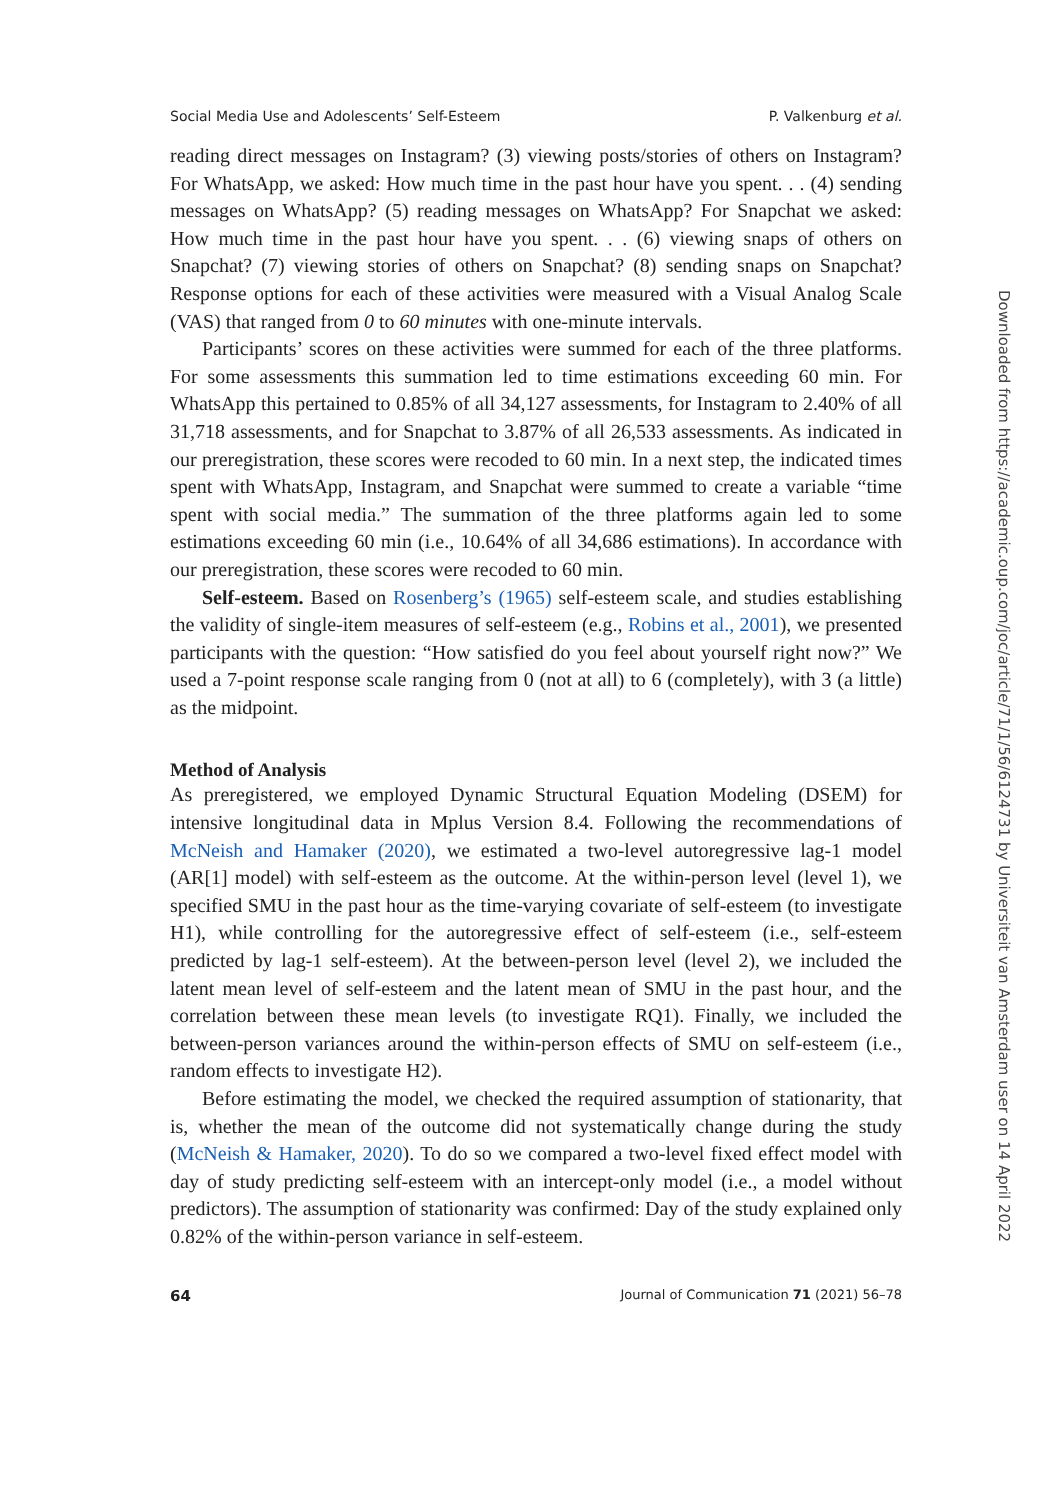Social Media Use and Adolescents’ Self-Esteem P. Valkenburg et al.
reading direct messages on Instagram? (3) viewing posts/stories of others on Instagram? For WhatsApp, we asked: How much time in the past hour have you spent. . . (4) sending messages on WhatsApp? (5) reading messages on WhatsApp? For Snapchat we asked: How much time in the past hour have you spent. . . (6) viewing snaps of others on Snapchat? (7) viewing stories of others on Snapchat? (8) sending snaps on Snapchat? Response options for each of these activities were measured with a Visual Analog Scale (VAS) that ranged from 0 to 60 minutes with one-minute intervals.
Participants’ scores on these activities were summed for each of the three platforms. For some assessments this summation led to time estimations exceeding 60 min. For WhatsApp this pertained to 0.85% of all 34,127 assessments, for Instagram to 2.40% of all 31,718 assessments, and for Snapchat to 3.87% of all 26,533 assessments. As indicated in our preregistration, these scores were recoded to 60 min. In a next step, the indicated times spent with WhatsApp, Instagram, and Snapchat were summed to create a variable “time spent with social media.” The summation of the three platforms again led to some estimations exceeding 60 min (i.e., 10.64% of all 34,686 estimations). In accordance with our preregistration, these scores were recoded to 60 min.
Self-esteem. Based on Rosenberg’s (1965) self-esteem scale, and studies establishing the validity of single-item measures of self-esteem (e.g., Robins et al., 2001), we presented participants with the question: “How satisfied do you feel about yourself right now?” We used a 7-point response scale ranging from 0 (not at all) to 6 (completely), with 3 (a little) as the midpoint.
Method of Analysis
As preregistered, we employed Dynamic Structural Equation Modeling (DSEM) for intensive longitudinal data in Mplus Version 8.4. Following the recommendations of McNeish and Hamaker (2020), we estimated a two-level autoregressive lag-1 model (AR[1] model) with self-esteem as the outcome. At the within-person level (level 1), we specified SMU in the past hour as the time-varying covariate of self-esteem (to investigate H1), while controlling for the autoregressive effect of self-esteem (i.e., self-esteem predicted by lag-1 self-esteem). At the between-person level (level 2), we included the latent mean level of self-esteem and the latent mean of SMU in the past hour, and the correlation between these mean levels (to investigate RQ1). Finally, we included the between-person variances around the within-person effects of SMU on self-esteem (i.e., random effects to investigate H2).
Before estimating the model, we checked the required assumption of stationarity, that is, whether the mean of the outcome did not systematically change during the study (McNeish & Hamaker, 2020). To do so we compared a two-level fixed effect model with day of study predicting self-esteem with an intercept-only model (i.e., a model without predictors). The assumption of stationarity was confirmed: Day of the study explained only 0.82% of the within-person variance in self-esteem.
64 Journal of Communication 71 (2021) 56–78
Downloaded from https://academic.oup.com/joc/article/71/1/56/6124731 by Universiteit van Amsterdam user on 14 April 2022